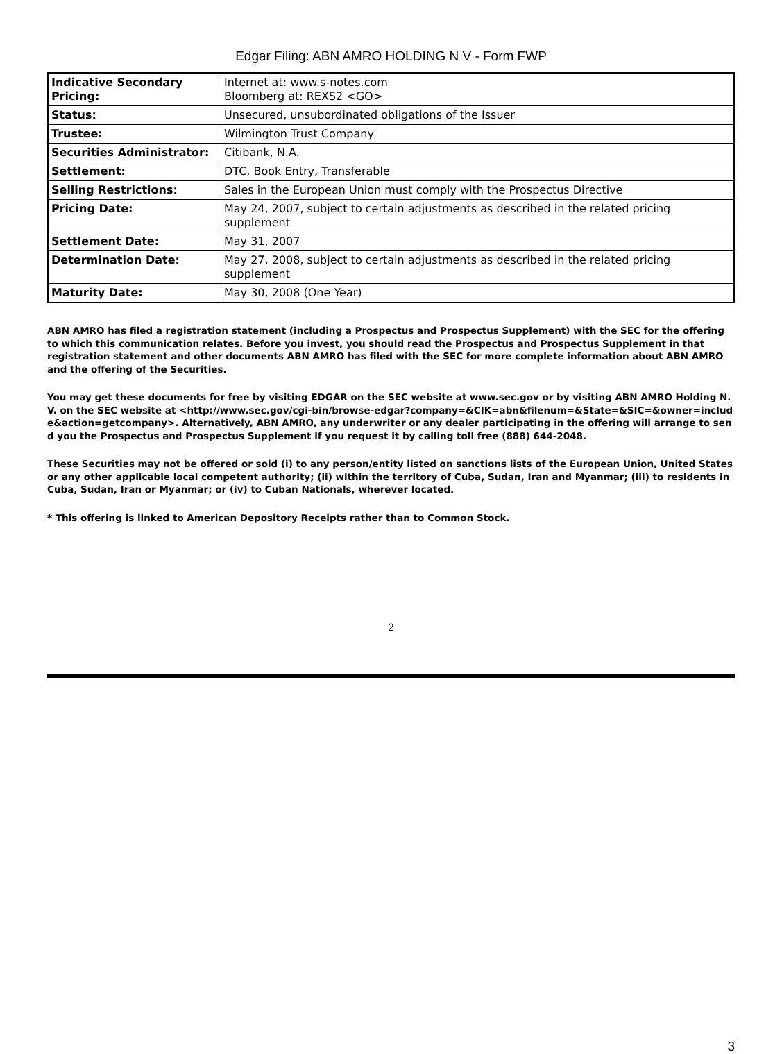Edgar Filing: ABN AMRO HOLDING N V - Form FWP
| Indicative Secondary Pricing: | Internet at: www.s-notes.com Bloomberg at: REXS2 <GO> |
| Status: | Unsecured, unsubordinated obligations of the Issuer |
| Trustee: | Wilmington Trust Company |
| Securities Administrator: | Citibank, N.A. |
| Settlement: | DTC, Book Entry, Transferable |
| Selling Restrictions: | Sales in the European Union must comply with the Prospectus Directive |
| Pricing Date: | May 24, 2007, subject to certain adjustments as described in the related pricing supplement |
| Settlement Date: | May 31, 2007 |
| Determination Date: | May 27, 2008, subject to certain adjustments as described in the related pricing supplement |
| Maturity Date: | May 30, 2008 (One Year) |
ABN AMRO has filed a registration statement (including a Prospectus and Prospectus Supplement) with the SEC for the offering to which this communication relates. Before you invest, you should read the Prospectus and Prospectus Supplement in that registration statement and other documents ABN AMRO has filed with the SEC for more complete information about ABN AMRO and the offering of the Securities.
You may get these documents for free by visiting EDGAR on the SEC website at www.sec.gov or by visiting ABN AMRO Holding N.V. on the SEC website at <http://www.sec.gov/cgi-bin/browse-edgar?company=&CIK=abn&filenum=&State=&SIC=&owner=include&action=getcompany>. Alternatively, ABN AMRO, any underwriter or any dealer participating in the offering will arrange to send you the Prospectus and Prospectus Supplement if you request it by calling toll free (888) 644-2048.
These Securities may not be offered or sold (i) to any person/entity listed on sanctions lists of the European Union, United States or any other applicable local competent authority; (ii) within the territory of Cuba, Sudan, Iran and Myanmar; (iii) to residents in Cuba, Sudan, Iran or Myanmar; or (iv) to Cuban Nationals, wherever located.
* This offering is linked to American Depository Receipts rather than to Common Stock.
2
3